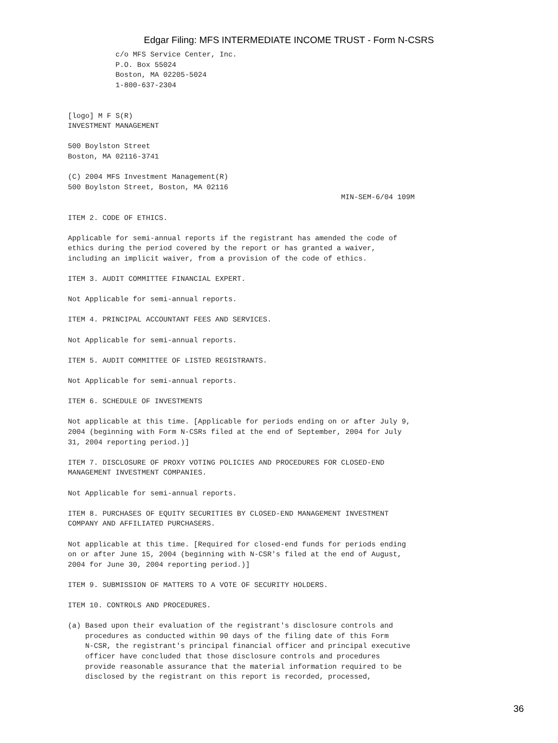Edgar Filing: MFS INTERMEDIATE INCOME TRUST - Form N-CSRS
           c/o MFS Service Center, Inc.
           P.O. Box 55024
           Boston, MA 02205-5024
           1-800-637-2304


[logo] M F S(R)
INVESTMENT MANAGEMENT

500 Boylston Street
Boston, MA 02116-3741

(C) 2004 MFS Investment Management(R)
500 Boylston Street, Boston, MA 02116
                                                               MIN-SEM-6/04 109M

ITEM 2. CODE OF ETHICS.

Applicable for semi-annual reports if the registrant has amended the code of
ethics during the period covered by the report or has granted a waiver,
including an implicit waiver, from a provision of the code of ethics.

ITEM 3. AUDIT COMMITTEE FINANCIAL EXPERT.

Not Applicable for semi-annual reports.

ITEM 4. PRINCIPAL ACCOUNTANT FEES AND SERVICES.

Not Applicable for semi-annual reports.

ITEM 5. AUDIT COMMITTEE OF LISTED REGISTRANTS.

Not Applicable for semi-annual reports.

ITEM 6. SCHEDULE OF INVESTMENTS

Not applicable at this time. [Applicable for periods ending on or after July 9,
2004 (beginning with Form N-CSRs filed at the end of September, 2004 for July
31, 2004 reporting period.)]

ITEM 7. DISCLOSURE OF PROXY VOTING POLICIES AND PROCEDURES FOR CLOSED-END
MANAGEMENT INVESTMENT COMPANIES.

Not Applicable for semi-annual reports.

ITEM 8. PURCHASES OF EQUITY SECURITIES BY CLOSED-END MANAGEMENT INVESTMENT
COMPANY AND AFFILIATED PURCHASERS.

Not applicable at this time. [Required for closed-end funds for periods ending
on or after June 15, 2004 (beginning with N-CSR's filed at the end of August,
2004 for June 30, 2004 reporting period.)]

ITEM 9. SUBMISSION OF MATTERS TO A VOTE OF SECURITY HOLDERS.

ITEM 10. CONTROLS AND PROCEDURES.

(a) Based upon their evaluation of the registrant's disclosure controls and
    procedures as conducted within 90 days of the filing date of this Form
    N-CSR, the registrant's principal financial officer and principal executive
    officer have concluded that those disclosure controls and procedures
    provide reasonable assurance that the material information required to be
    disclosed by the registrant on this report is recorded, processed,
36